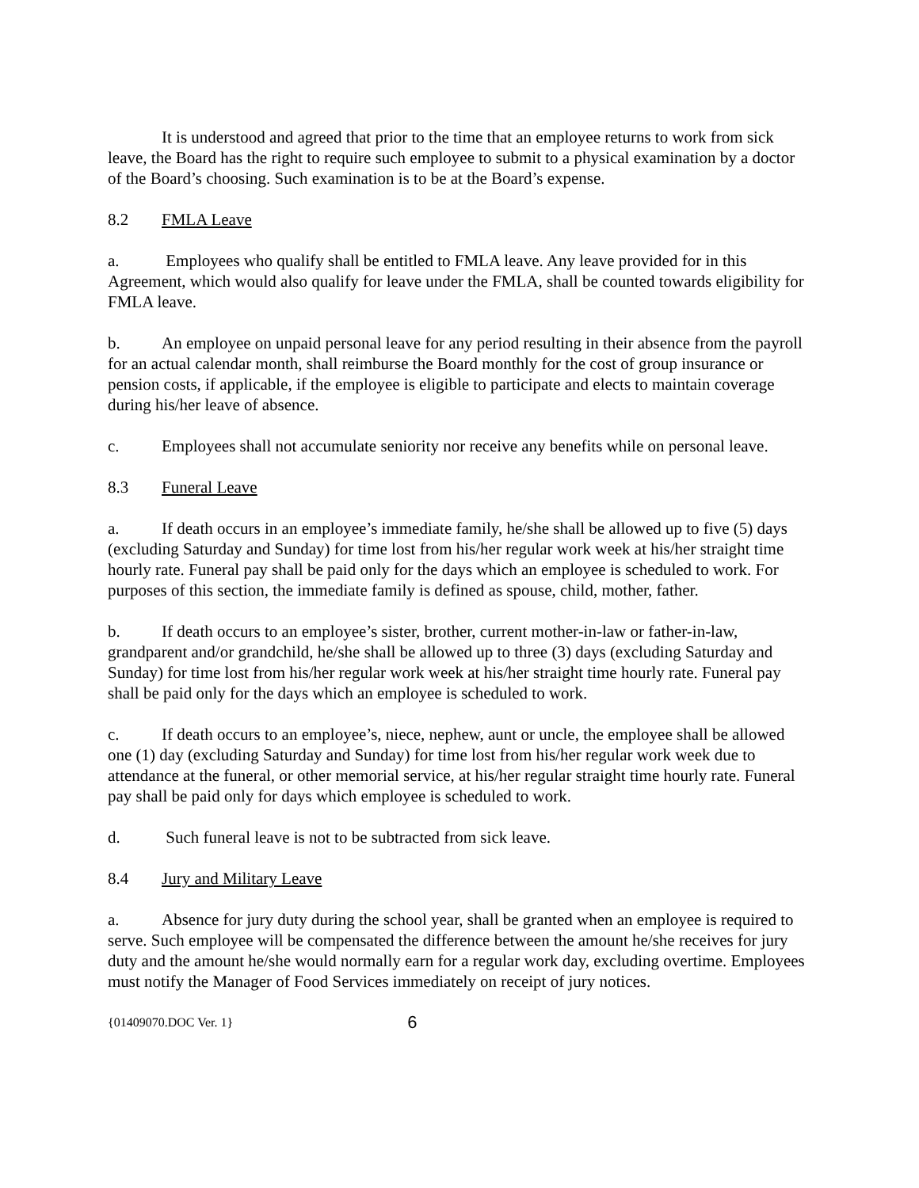It is understood and agreed that prior to the time that an employee returns to work from sick leave, the Board has the right to require such employee to submit to a physical examination by a doctor of the Board’s choosing. Such examination is to be at the Board’s expense.
8.2 FMLA Leave
a. Employees who qualify shall be entitled to FMLA leave. Any leave provided for in this Agreement, which would also qualify for leave under the FMLA, shall be counted towards eligibility for FMLA leave.
b. An employee on unpaid personal leave for any period resulting in their absence from the payroll for an actual calendar month, shall reimburse the Board monthly for the cost of group insurance or pension costs, if applicable, if the employee is eligible to participate and elects to maintain coverage during his/her leave of absence.
c. Employees shall not accumulate seniority nor receive any benefits while on personal leave.
8.3 Funeral Leave
a. If death occurs in an employee’s immediate family, he/she shall be allowed up to five (5) days (excluding Saturday and Sunday) for time lost from his/her regular work week at his/her straight time hourly rate. Funeral pay shall be paid only for the days which an employee is scheduled to work. For purposes of this section, the immediate family is defined as spouse, child, mother, father.
b. If death occurs to an employee’s sister, brother, current mother-in-law or father-in-law, grandparent and/or grandchild, he/she shall be allowed up to three (3) days (excluding Saturday and Sunday) for time lost from his/her regular work week at his/her straight time hourly rate. Funeral pay shall be paid only for the days which an employee is scheduled to work.
c. If death occurs to an employee’s, niece, nephew, aunt or uncle, the employee shall be allowed one (1) day (excluding Saturday and Sunday) for time lost from his/her regular work week due to attendance at the funeral, or other memorial service, at his/her regular straight time hourly rate. Funeral pay shall be paid only for days which employee is scheduled to work.
d. Such funeral leave is not to be subtracted from sick leave.
8.4 Jury and Military Leave
a. Absence for jury duty during the school year, shall be granted when an employee is required to serve. Such employee will be compensated the difference between the amount he/she receives for jury duty and the amount he/she would normally earn for a regular work day, excluding overtime. Employees must notify the Manager of Food Services immediately on receipt of jury notices.
{01409070.DOC Ver. 1} 6